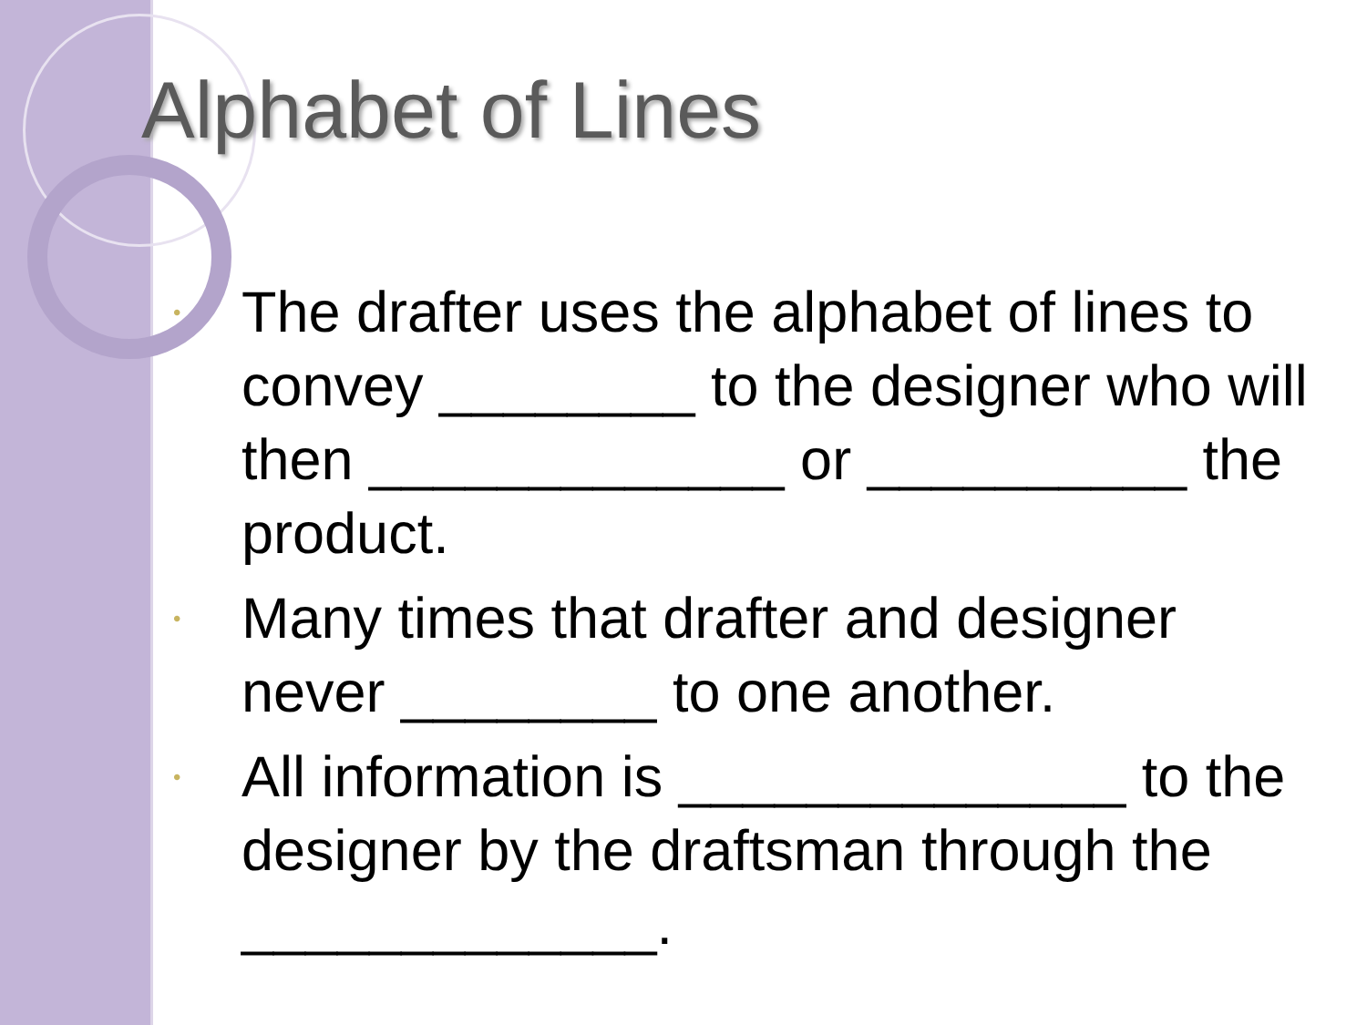Alphabet of Lines
• The drafter uses the alphabet of lines to convey ________ to the designer who will then _____________ or __________ the product.
• Many times that drafter and designer never ________ to one another.
• All information is ______________ to the designer by the draftsman through the _____________.